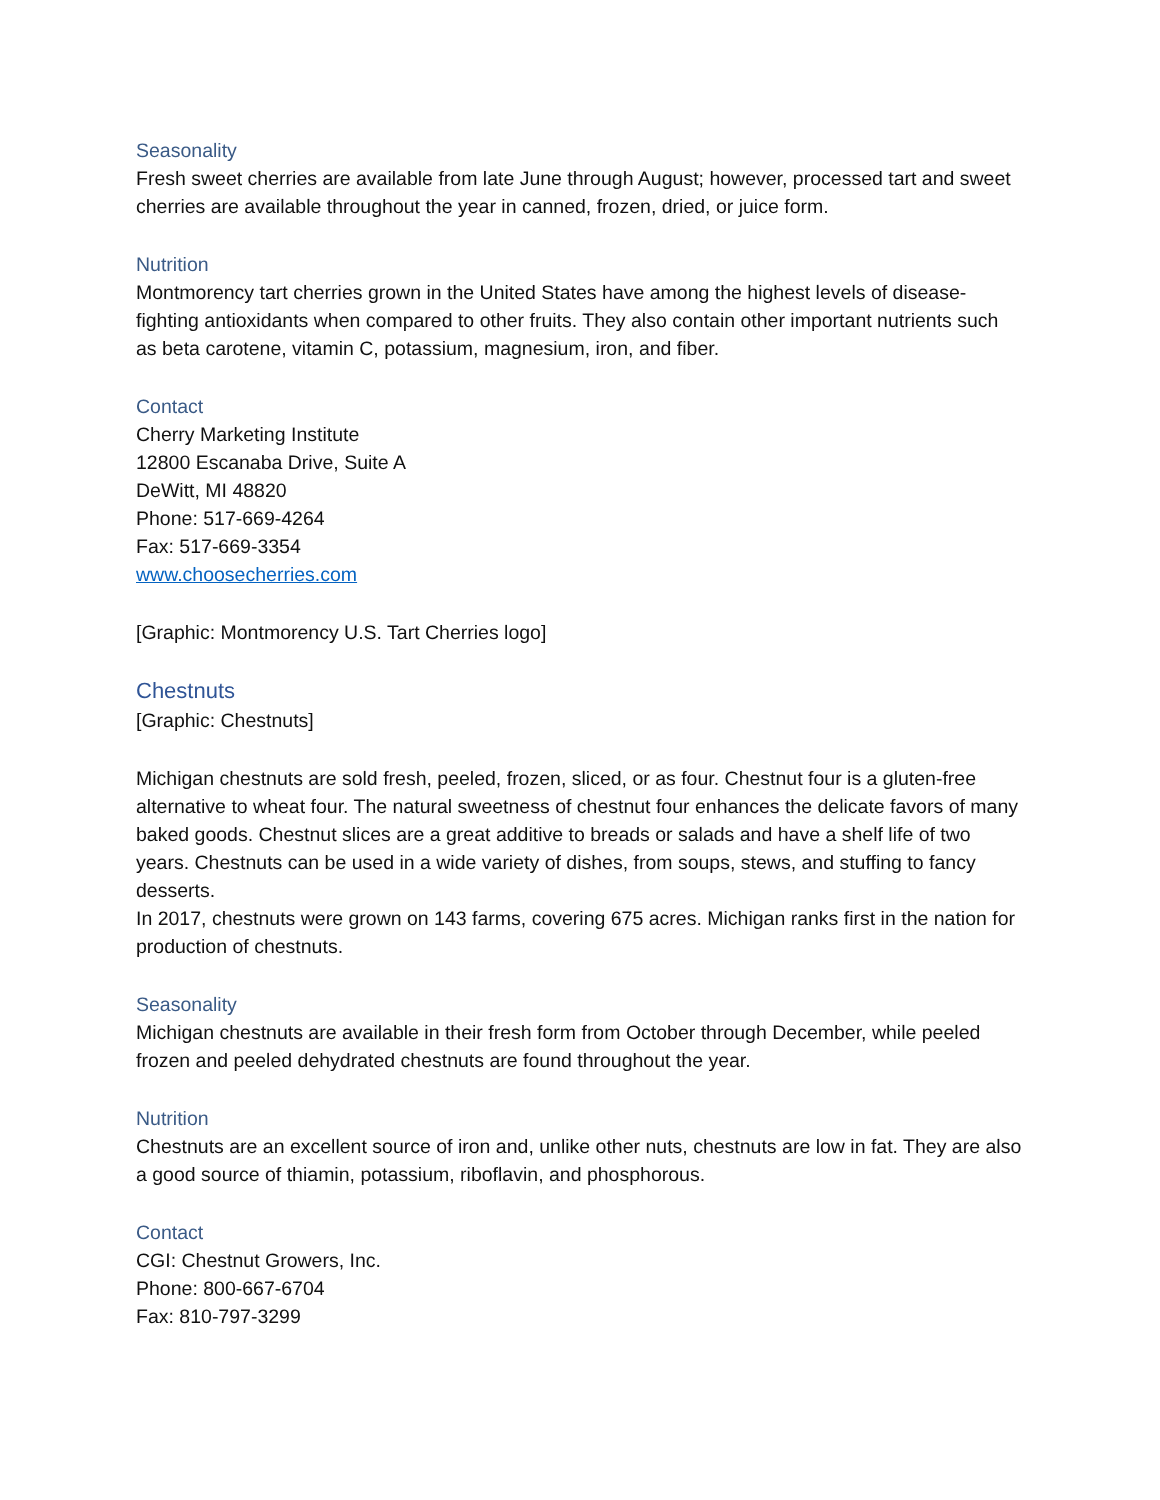Seasonality
Fresh sweet cherries are available from late June through August; however, processed tart and sweet cherries are available throughout the year in canned, frozen, dried, or juice form.
Nutrition
Montmorency tart cherries grown in the United States have among the highest levels of disease-fighting antioxidants when compared to other fruits. They also contain other important nutrients such as beta carotene, vitamin C, potassium, magnesium, iron, and fiber.
Contact
Cherry Marketing Institute
12800 Escanaba Drive, Suite A
DeWitt, MI 48820
Phone: 517-669-4264
Fax: 517-669-3354
www.choosecherries.com
[Graphic: Montmorency U.S. Tart Cherries logo]
Chestnuts
[Graphic: Chestnuts]
Michigan chestnuts are sold fresh, peeled, frozen, sliced, or as four. Chestnut four is a gluten-free alternative to wheat four. The natural sweetness of chestnut four enhances the delicate favors of many baked goods. Chestnut slices are a great additive to breads or salads and have a shelf life of two years. Chestnuts can be used in a wide variety of dishes, from soups, stews, and stuffing to fancy desserts.
In 2017, chestnuts were grown on 143 farms, covering 675 acres. Michigan ranks first in the nation for production of chestnuts.
Seasonality
Michigan chestnuts are available in their fresh form from October through December, while peeled frozen and peeled dehydrated chestnuts are found throughout the year.
Nutrition
Chestnuts are an excellent source of iron and, unlike other nuts, chestnuts are low in fat. They are also a good source of thiamin, potassium, riboflavin, and phosphorous.
Contact
CGI: Chestnut Growers, Inc.
Phone: 800-667-6704
Fax: 810-797-3299